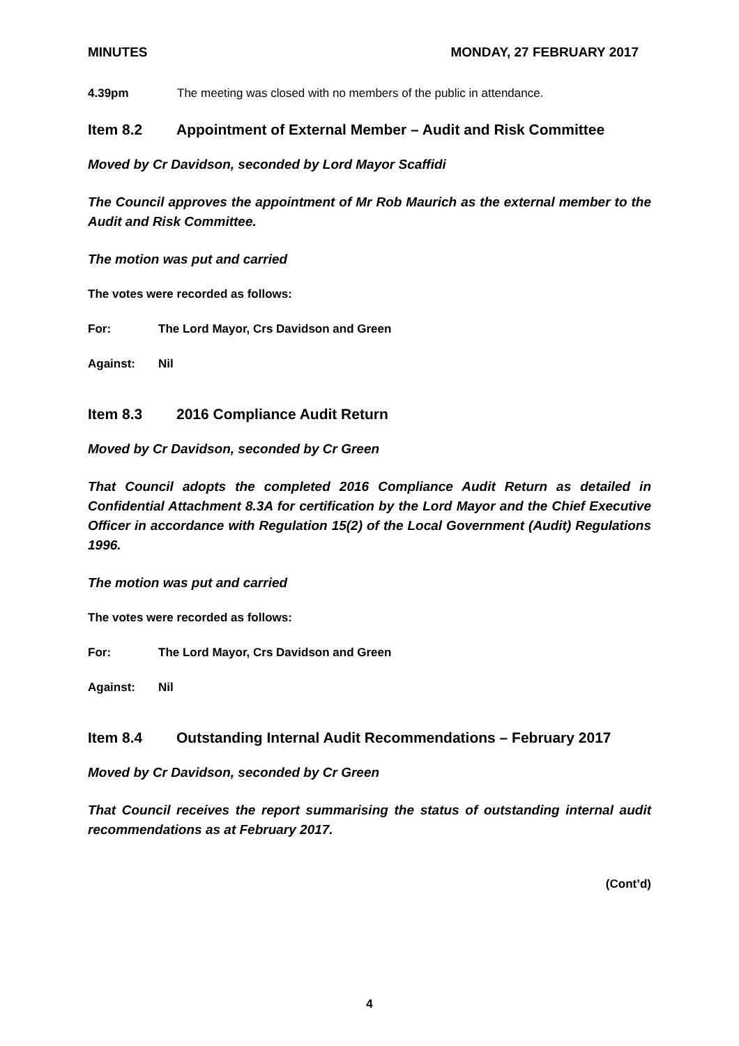MINUTES MONDAY, 27 FEBRUARY 2017
4.39pm The meeting was closed with no members of the public in attendance.
Item 8.2 Appointment of External Member – Audit and Risk Committee
Moved by Cr Davidson, seconded by Lord Mayor Scaffidi
The Council approves the appointment of Mr Rob Maurich as the external member to the Audit and Risk Committee.
The motion was put and carried
The votes were recorded as follows:
For: The Lord Mayor, Crs Davidson and Green
Against: Nil
Item 8.3 2016 Compliance Audit Return
Moved by Cr Davidson, seconded by Cr Green
That Council adopts the completed 2016 Compliance Audit Return as detailed in Confidential Attachment 8.3A for certification by the Lord Mayor and the Chief Executive Officer in accordance with Regulation 15(2) of the Local Government (Audit) Regulations 1996.
The motion was put and carried
The votes were recorded as follows:
For: The Lord Mayor, Crs Davidson and Green
Against: Nil
Item 8.4 Outstanding Internal Audit Recommendations – February 2017
Moved by Cr Davidson, seconded by Cr Green
That Council receives the report summarising the status of outstanding internal audit recommendations as at February 2017.
(Cont’d)
4